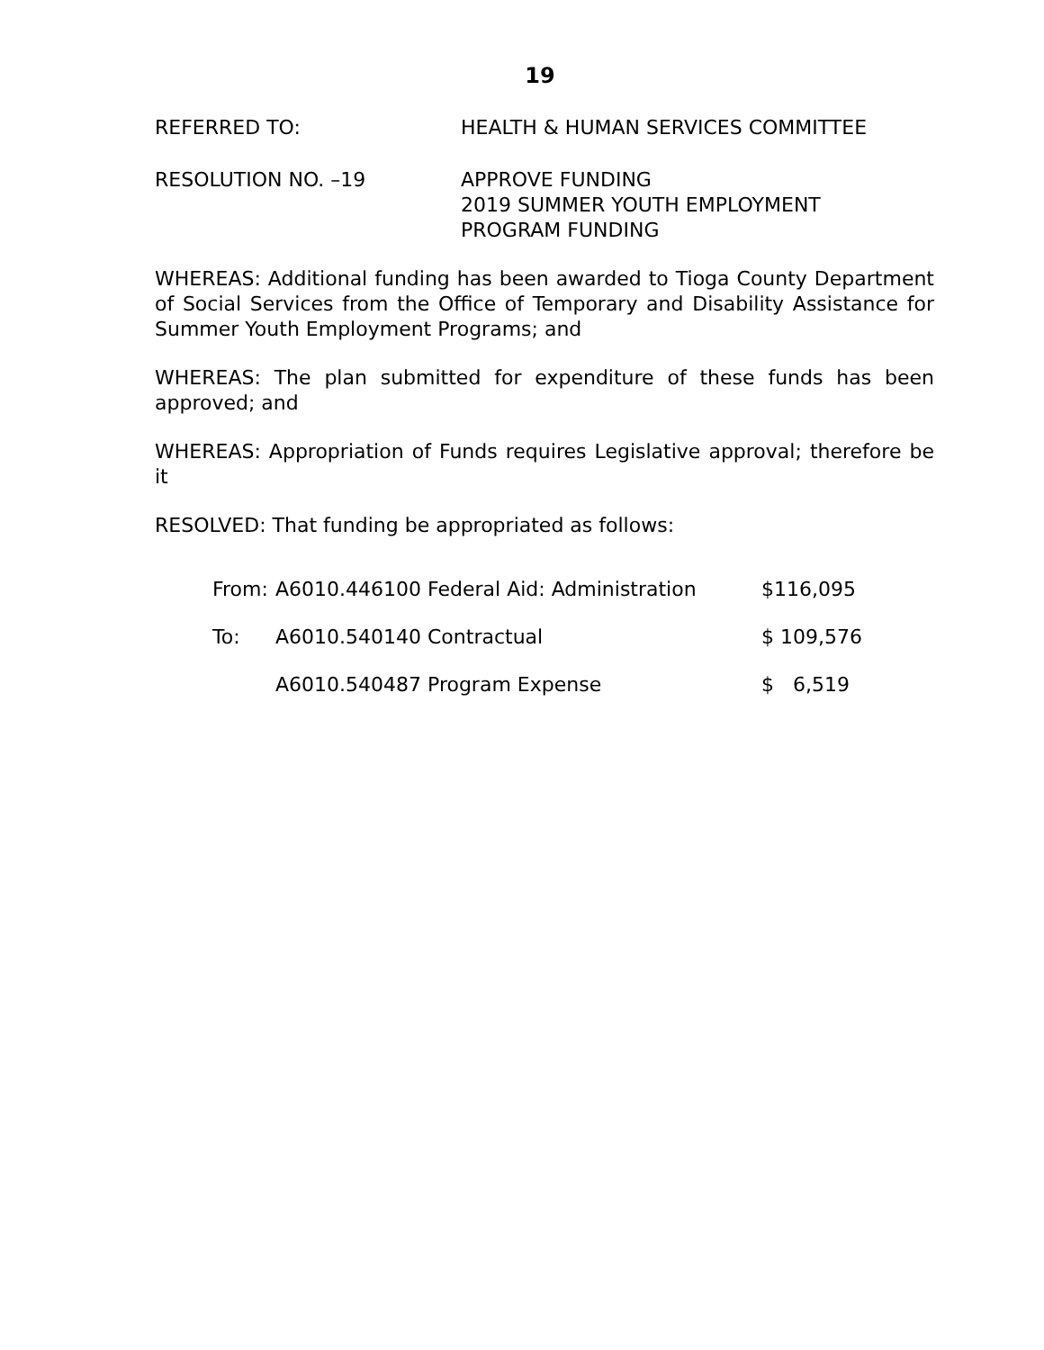19
REFERRED TO: HEALTH & HUMAN SERVICES COMMITTEE
RESOLUTION NO. –19 APPROVE FUNDING
2019 SUMMER YOUTH EMPLOYMENT
PROGRAM FUNDING
WHEREAS: Additional funding has been awarded to Tioga County Department of Social Services from the Office of Temporary and Disability Assistance for Summer Youth Employment Programs; and
WHEREAS: The plan submitted for expenditure of these funds has been approved; and
WHEREAS: Appropriation of Funds requires Legislative approval; therefore be it
RESOLVED: That funding be appropriated as follows:
| From: | A6010.446100 Federal Aid: Administration | $116,095 |
| To: | A6010.540140 Contractual | $ 109,576 |
| | A6010.540487 Program Expense | $ 6,519 |